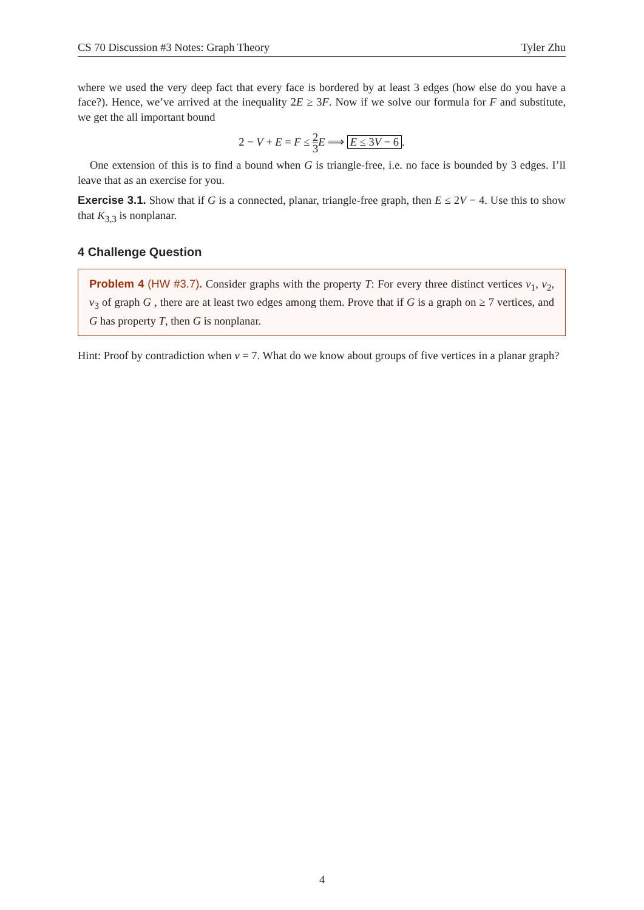CS 70 Discussion #3 Notes: Graph Theory Tyler Zhu
where we used the very deep fact that every face is bordered by at least 3 edges (how else do you have a face?). Hence, we’ve arrived at the inequality 2E ≥ 3F. Now if we solve our formula for F and substitute, we get the all important bound
2 − V + E = F ≤ 2 3 E ⟹ E ≤ 3V − 6.
One extension of this is to find a bound when G is triangle-free, i.e. no face is bounded by 3 edges. I’ll leave that as an exercise for you.
Exercise 3.1. Show that if G is a connected, planar, triangle-free graph, then E ≤ 2V − 4. Use this to show that K<sub>3,3</sub> is nonplanar.
4 Challenge Question
Problem 4 (HW #3.7). Consider graphs with the property T: For every three distinct vertices v<sub>1</sub>, v<sub>2</sub>, v<sub>3</sub> of graph G , there are at least two edges among them. Prove that if G is a graph on ≥ 7 vertices, and G has property T, then G is nonplanar.
Hint: Proof by contradiction when v = 7. What do we know about groups of five vertices in a planar graph?
4